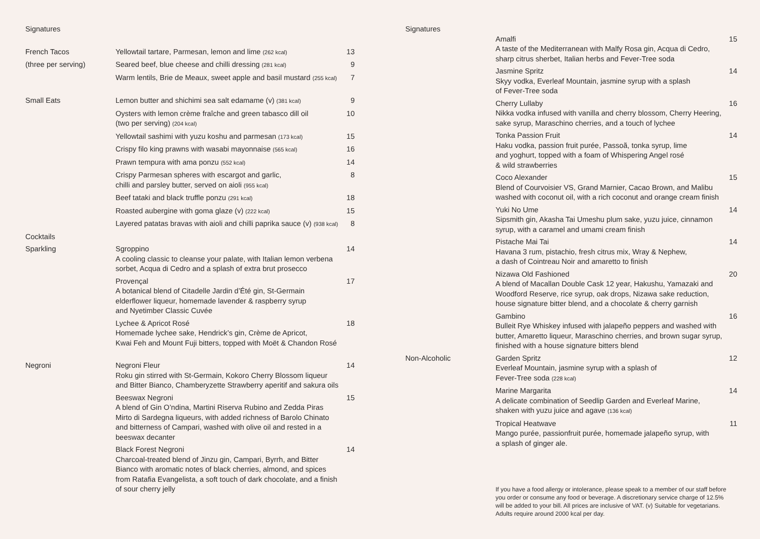Signatures
French Tacos Yellowtail tartare, Parmesan, lemon and lime (262 kcal)
13
(three per serving) Seared beef, blue cheese and chilli dressing (281 kcal)
9
Warm lentils, Brie de Meaux, sweet apple and basil mustard (255 kcal)
7
Small Eats Lemon butter and shichimi sea salt edamame (v) (381 kcal)
9
Oysters with lemon crème fraîche and green tabasco dill oil
(two per serving) (204 kcal)
10
Yellowtail sashimi with yuzu koshu and parmesan (173 kcal)
15
Crispy filo king prawns with wasabi mayonnaise (565 kcal)
16
Prawn tempura with ama ponzu (552 kcal)
14
Crispy Parmesan spheres with escargot and garlic,
chilli and parsley butter, served on aioli (955 kcal)
8
Beef tataki and black truffle ponzu (291 kcal)
18
Roasted aubergine with goma glaze (v) (222 kcal)
15
Layered patatas bravas with aioli and chilli paprika sauce (v) (938 kcal)
8
Cocktails
Sparkling Sgroppino
A cooling classic to cleanse your palate, with Italian lemon verbena sorbet, Acqua di Cedro and a splash of extra brut prosecco
14
Provençal
A botanical blend of Citadelle Jardin d’Été gin, St-Germain
elderflower liqueur, homemade lavender & raspberry syrup
and Nyetimber Classic Cuvée
17
Lychee & Apricot Rosé
Homemade lychee sake, Hendrick’s gin, Crème de Apricot,
Kwai Feh and Mount Fuji bitters, topped with Moët & Chandon Rosé
18
Negroni Negroni Fleur
Roku gin stirred with St-Germain, Kokoro Cherry Blossom liqueur and Bitter Bianco, Chamberyzette Strawberry aperitif and sakura oils
14
Beeswax Negroni
A blend of Gin O’ndina, Martini Riserva Rubino and Zedda Piras Mirto di Sardegna liqueurs, with added richness of Barolo Chinato and bitterness of Campari, washed with olive oil and rested in a beeswax decanter
15
Black Forest Negroni
Charcoal-treated blend of Jinzu gin, Campari, Byrrh, and Bitter Bianco with aromatic notes of black cherries, almond, and spices from Ratafia Evangelista, a soft touch of dark chocolate, and a finish of sour cherry jelly
14
Signatures
Amalfi
A taste of the Mediterranean with Malfy Rosa gin, Acqua di Cedro, sharp citrus sherbet, Italian herbs and Fever-Tree soda
15
Jasmine Spritz
Skyy vodka, Everleaf Mountain, jasmine syrup with a splash
of Fever-Tree soda
14
Cherry Lullaby
Nikka vodka infused with vanilla and cherry blossom, Cherry Heering, sake syrup, Maraschino cherries, and a touch of lychee
16
Tonka Passion Fruit
Haku vodka, passion fruit purée, Passoã, tonka syrup, lime
and yoghurt, topped with a foam of Whispering Angel rosé
& wild strawberries
14
Coco Alexander
Blend of Courvoisier VS, Grand Marnier, Cacao Brown, and Malibu washed with coconut oil, with a rich coconut and orange cream finish
15
Yuki No Ume
Sipsmith gin, Akasha Tai Umeshu plum sake, yuzu juice, cinnamon syrup, with a caramel and umami cream finish
14
Pistache Mai Tai
Havana 3 rum, pistachio, fresh citrus mix, Wray & Nephew,
a dash of Cointreau Noir and amaretto to finish
14
Nizawa Old Fashioned
A blend of Macallan Double Cask 12 year, Hakushu, Yamazaki and Woodford Reserve, rice syrup, oak drops, Nizawa sake reduction, house signature bitter blend, and a chocolate & cherry garnish
20
Gambino
Bulleit Rye Whiskey infused with jalapeño peppers and washed with butter, Amaretto liqueur, Maraschino cherries, and brown sugar syrup, finished with a house signature bitters blend
16
Non-Alcoholic Garden Spritz
Everleaf Mountain, jasmine syrup with a splash of
Fever-Tree soda (228 kcal)
12
Marine Margarita
A delicate combination of Seedlip Garden and Everleaf Marine, shaken with yuzu juice and agave (136 kcal)
14
Tropical Heatwave
Mango purée, passionfruit purée, homemade jalapeño syrup, with
a splash of ginger ale.
11
If you have a food allergy or intolerance, please speak to a member of our staff before you order or consume any food or beverage. A discretionary service charge of 12.5% will be added to your bill. All prices are inclusive of VAT. (v) Suitable for vegetarians. Adults require around 2000 kcal per day.